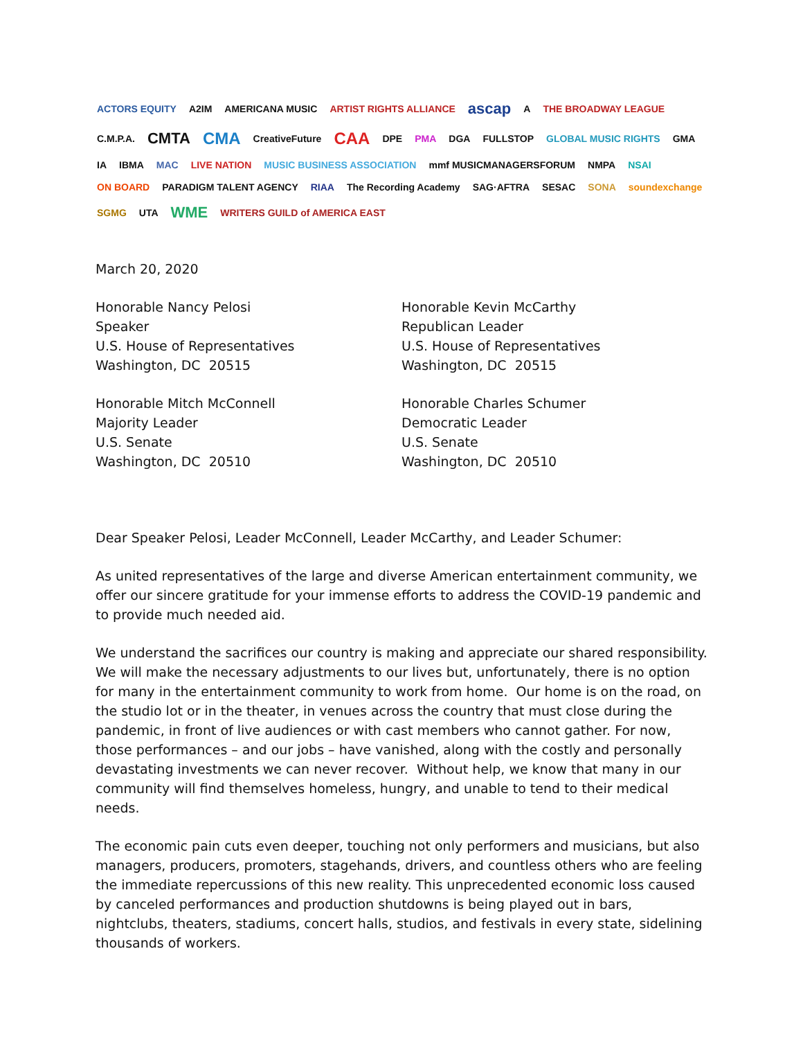ACTORS EQUITY A2IM AMERICANA MUSIC ARTIST RIGHTS ALLIANCE ascap A THE BROADWAY LEAGUE C.M.P.A. CMTA CMA CreativeFuture CAA DPE PMA DGA FULLSTOP GLOBAL MUSIC RIGHTS GMA IA IBMA MAC LIVE NATION MUSIC BUSINESS ASSOCIATION mmf MUSICMANAGERSFORUM NMPA NSAI ON BOARD PARADIGM TALENT AGENCY RIAA The Recording Academy SAG·AFTRA SESAC SONA soundexchange SGMG UTA WME WRITERS GUILD of AMERICA EAST
March 20, 2020
Honorable Nancy Pelosi
Speaker
U.S. House of Representatives
Washington, DC 20515
Honorable Kevin McCarthy
Republican Leader
U.S. House of Representatives
Washington, DC 20515
Honorable Mitch McConnell
Majority Leader
U.S. Senate
Washington, DC 20510
Honorable Charles Schumer
Democratic Leader
U.S. Senate
Washington, DC 20510
Dear Speaker Pelosi, Leader McConnell, Leader McCarthy, and Leader Schumer:
As united representatives of the large and diverse American entertainment community, we offer our sincere gratitude for your immense efforts to address the COVID-19 pandemic and to provide much needed aid.
We understand the sacrifices our country is making and appreciate our shared responsibility. We will make the necessary adjustments to our lives but, unfortunately, there is no option for many in the entertainment community to work from home. Our home is on the road, on the studio lot or in the theater, in venues across the country that must close during the pandemic, in front of live audiences or with cast members who cannot gather. For now, those performances – and our jobs – have vanished, along with the costly and personally devastating investments we can never recover. Without help, we know that many in our community will find themselves homeless, hungry, and unable to tend to their medical needs.
The economic pain cuts even deeper, touching not only performers and musicians, but also managers, producers, promoters, stagehands, drivers, and countless others who are feeling the immediate repercussions of this new reality. This unprecedented economic loss caused by canceled performances and production shutdowns is being played out in bars, nightclubs, theaters, stadiums, concert halls, studios, and festivals in every state, sidelining thousands of workers.